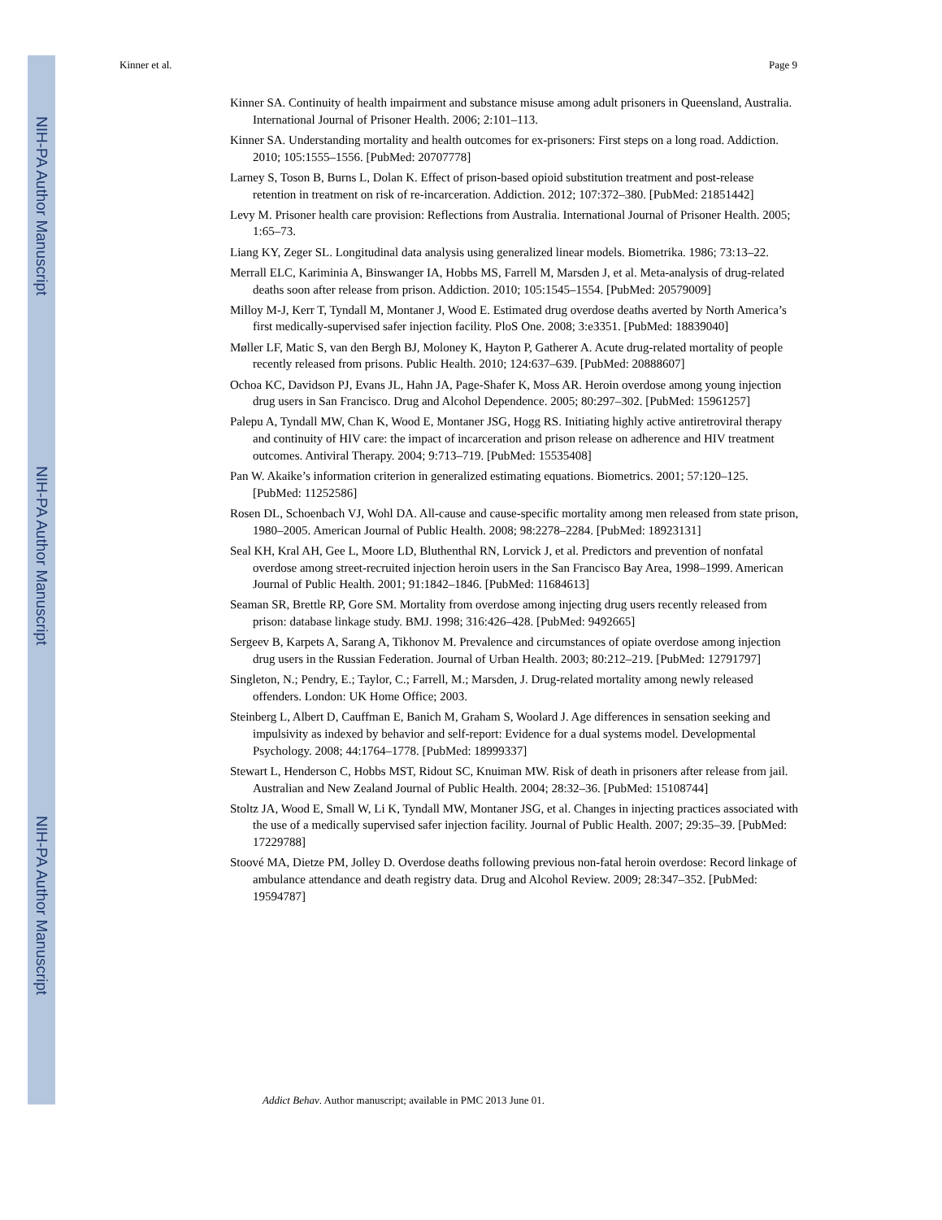NIH-PA Author Manuscript
NIH-PA Author Manuscript
NIH-PA Author Manuscript
Kinner et al. Page 9
Kinner SA. Continuity of health impairment and substance misuse among adult prisoners in Queensland, Australia. International Journal of Prisoner Health. 2006; 2:101–113.
Kinner SA. Understanding mortality and health outcomes for ex-prisoners: First steps on a long road. Addiction. 2010; 105:1555–1556. [PubMed: 20707778]
Larney S, Toson B, Burns L, Dolan K. Effect of prison-based opioid substitution treatment and post-release retention in treatment on risk of re-incarceration. Addiction. 2012; 107:372–380. [PubMed: 21851442]
Levy M. Prisoner health care provision: Reflections from Australia. International Journal of Prisoner Health. 2005; 1:65–73.
Liang KY, Zeger SL. Longitudinal data analysis using generalized linear models. Biometrika. 1986; 73:13–22.
Merrall ELC, Kariminia A, Binswanger IA, Hobbs MS, Farrell M, Marsden J, et al. Meta-analysis of drug-related deaths soon after release from prison. Addiction. 2010; 105:1545–1554. [PubMed: 20579009]
Milloy M-J, Kerr T, Tyndall M, Montaner J, Wood E. Estimated drug overdose deaths averted by North America’s first medically-supervised safer injection facility. PloS One. 2008; 3:e3351. [PubMed: 18839040]
Møller LF, Matic S, van den Bergh BJ, Moloney K, Hayton P, Gatherer A. Acute drug-related mortality of people recently released from prisons. Public Health. 2010; 124:637–639. [PubMed: 20888607]
Ochoa KC, Davidson PJ, Evans JL, Hahn JA, Page-Shafer K, Moss AR. Heroin overdose among young injection drug users in San Francisco. Drug and Alcohol Dependence. 2005; 80:297–302. [PubMed: 15961257]
Palepu A, Tyndall MW, Chan K, Wood E, Montaner JSG, Hogg RS. Initiating highly active antiretroviral therapy and continuity of HIV care: the impact of incarceration and prison release on adherence and HIV treatment outcomes. Antiviral Therapy. 2004; 9:713–719. [PubMed: 15535408]
Pan W. Akaike’s information criterion in generalized estimating equations. Biometrics. 2001; 57:120–125. [PubMed: 11252586]
Rosen DL, Schoenbach VJ, Wohl DA. All-cause and cause-specific mortality among men released from state prison, 1980–2005. American Journal of Public Health. 2008; 98:2278–2284. [PubMed: 18923131]
Seal KH, Kral AH, Gee L, Moore LD, Bluthenthal RN, Lorvick J, et al. Predictors and prevention of nonfatal overdose among street-recruited injection heroin users in the San Francisco Bay Area, 1998–1999. American Journal of Public Health. 2001; 91:1842–1846. [PubMed: 11684613]
Seaman SR, Brettle RP, Gore SM. Mortality from overdose among injecting drug users recently released from prison: database linkage study. BMJ. 1998; 316:426–428. [PubMed: 9492665]
Sergeev B, Karpets A, Sarang A, Tikhonov M. Prevalence and circumstances of opiate overdose among injection drug users in the Russian Federation. Journal of Urban Health. 2003; 80:212–219. [PubMed: 12791797]
Singleton, N.; Pendry, E.; Taylor, C.; Farrell, M.; Marsden, J. Drug-related mortality among newly released offenders. London: UK Home Office; 2003.
Steinberg L, Albert D, Cauffman E, Banich M, Graham S, Woolard J. Age differences in sensation seeking and impulsivity as indexed by behavior and self-report: Evidence for a dual systems model. Developmental Psychology. 2008; 44:1764–1778. [PubMed: 18999337]
Stewart L, Henderson C, Hobbs MST, Ridout SC, Knuiman MW. Risk of death in prisoners after release from jail. Australian and New Zealand Journal of Public Health. 2004; 28:32–36. [PubMed: 15108744]
Stoltz JA, Wood E, Small W, Li K, Tyndall MW, Montaner JSG, et al. Changes in injecting practices associated with the use of a medically supervised safer injection facility. Journal of Public Health. 2007; 29:35–39. [PubMed: 17229788]
Stoové MA, Dietze PM, Jolley D. Overdose deaths following previous non-fatal heroin overdose: Record linkage of ambulance attendance and death registry data. Drug and Alcohol Review. 2009; 28:347–352. [PubMed: 19594787]
Addict Behav. Author manuscript; available in PMC 2013 June 01.